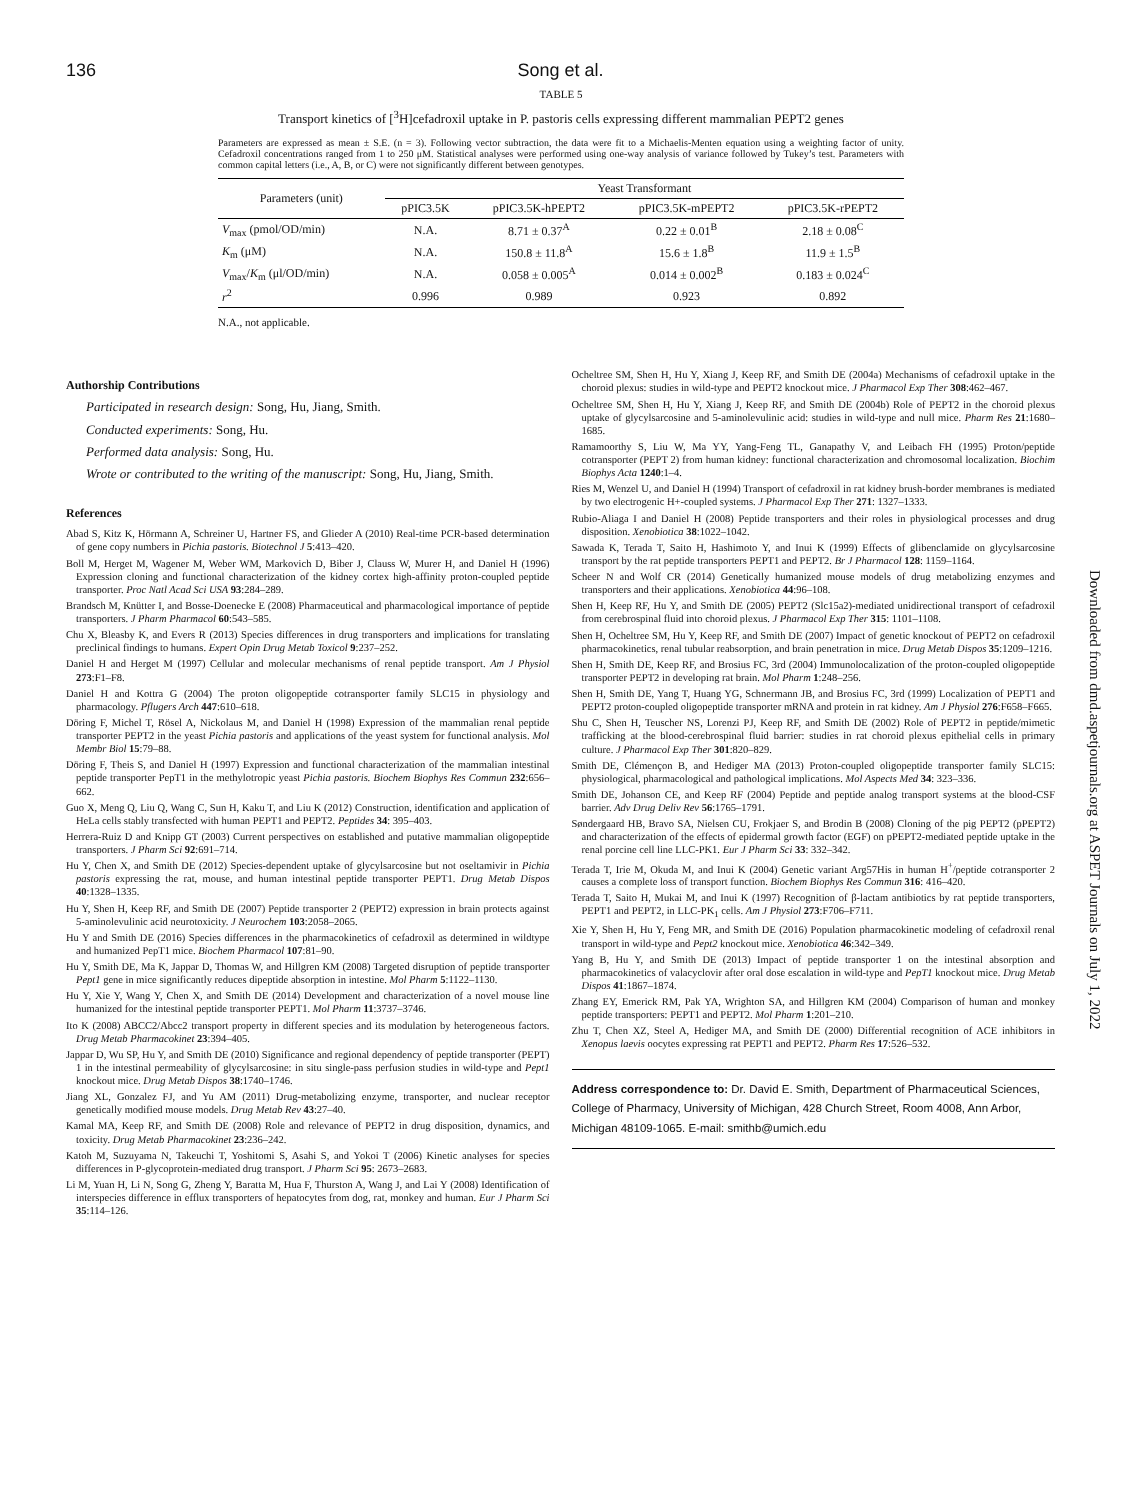136 Song et al.
TABLE 5
Transport kinetics of [<sup>3</sup>H]cefadroxil uptake in P. pastoris cells expressing different mammalian PEPT2 genes
Parameters are expressed as mean ± S.E. (n = 3). Following vector subtraction, the data were fit to a Michaelis-Menten equation using a weighting factor of unity. Cefadroxil concentrations ranged from 1 to 250 μM. Statistical analyses were performed using one-way analysis of variance followed by Tukey’s test. Parameters with common capital letters (i.e., A, B, or C) were not significantly different between genotypes.
| Parameters (unit) | Yeast Transformant | | | |
| --- | --- | --- | --- | --- |
| | pPIC3.5K | pPIC3.5K-hPEPT2 | pPIC3.5K-mPEPT2 | pPIC3.5K-rPEPT2 |
| V<sub>max</sub> (pmol/OD/min) | N.A. | 8.71 ± 0.37<sup>A</sup> | 0.22 ± 0.01<sup>B</sup> | 2.18 ± 0.08<sup>C</sup> |
| K<sub>m</sub> (μM) | N.A. | 150.8 ± 11.8<sup>A</sup> | 15.6 ± 1.8<sup>B</sup> | 11.9 ± 1.5<sup>B</sup> |
| V<sub>max</sub>/ K<sub>m</sub> (μl/OD/min) | N.A. | 0.058 ± 0.005<sup>A</sup> | 0.014 ± 0.002<sup>B</sup> | 0.183 ± 0.024<sup>C</sup> |
| r<sup>2</sup> | 0.996 | 0.989 | 0.923 | 0.892 |
N.A., not applicable.
Authorship Contributions
Participated in research design: Song, Hu, Jiang, Smith.
Conducted experiments: Song, Hu.
Performed data analysis: Song, Hu.
Wrote or contributed to the writing of the manuscript: Song, Hu, Jiang, Smith.
References
Abad S, Kitz K, Hörmann A, Schreiner U, Hartner FS, and Glieder A (2010) Real-time PCR-based determination of gene copy numbers in Pichia pastoris. Biotechnol J 5:413–420.
Boll M, Herget M, Wagener M, Weber WM, Markovich D, Biber J, Clauss W, Murer H, and Daniel H (1996) Expression cloning and functional characterization of the kidney cortex high-affinity proton-coupled peptide transporter. Proc Natl Acad Sci USA 93:284–289.
Brandsch M, Knütter I, and Bosse-Doenecke E (2008) Pharmaceutical and pharmacological importance of peptide transporters. J Pharm Pharmacol 60:543–585.
Chu X, Bleasby K, and Evers R (2013) Species differences in drug transporters and implications for translating preclinical findings to humans. Expert Opin Drug Metab Toxicol 9:237–252.
Daniel H and Herget M (1997) Cellular and molecular mechanisms of renal peptide transport. Am J Physiol 273:F1–F8.
Daniel H and Kottra G (2004) The proton oligopeptide cotransporter family SLC15 in physiology and pharmacology. Pflugers Arch 447:610–618.
Döring F, Michel T, Rösel A, Nickolaus M, and Daniel H (1998) Expression of the mammalian renal peptide transporter PEPT2 in the yeast Pichia pastoris and applications of the yeast system for functional analysis. Mol Membr Biol 15:79–88.
Döring F, Theis S, and Daniel H (1997) Expression and functional characterization of the mammalian intestinal peptide transporter PepT1 in the methylotropic yeast Pichia pastoris. Biochem Biophys Res Commun 232:656–662.
Guo X, Meng Q, Liu Q, Wang C, Sun H, Kaku T, and Liu K (2012) Construction, identification and application of HeLa cells stably transfected with human PEPT1 and PEPT2. Peptides 34: 395–403.
Herrera-Ruiz D and Knipp GT (2003) Current perspectives on established and putative mammalian oligopeptide transporters. J Pharm Sci 92:691–714.
Hu Y, Chen X, and Smith DE (2012) Species-dependent uptake of glycylsarcosine but not oseltamivir in Pichia pastoris expressing the rat, mouse, and human intestinal peptide transporter PEPT1. Drug Metab Dispos 40:1328–1335.
Hu Y, Shen H, Keep RF, and Smith DE (2007) Peptide transporter 2 (PEPT2) expression in brain protects against 5-aminolevulinic acid neurotoxicity. J Neurochem 103:2058–2065.
Hu Y and Smith DE (2016) Species differences in the pharmacokinetics of cefadroxil as determined in wildtype and humanized PepT1 mice. Biochem Pharmacol 107:81–90.
Hu Y, Smith DE, Ma K, Jappar D, Thomas W, and Hillgren KM (2008) Targeted disruption of peptide transporter Pept1 gene in mice significantly reduces dipeptide absorption in intestine. Mol Pharm 5:1122–1130.
Hu Y, Xie Y, Wang Y, Chen X, and Smith DE (2014) Development and characterization of a novel mouse line humanized for the intestinal peptide transporter PEPT1. Mol Pharm 11:3737–3746.
Ito K (2008) ABCC2/Abcc2 transport property in different species and its modulation by heterogeneous factors. Drug Metab Pharmacokinet 23:394–405.
Jappar D, Wu SP, Hu Y, and Smith DE (2010) Significance and regional dependency of peptide transporter (PEPT) 1 in the intestinal permeability of glycylsarcosine: in situ single-pass perfusion studies in wild-type and Pept1 knockout mice. Drug Metab Dispos 38:1740–1746.
Jiang XL, Gonzalez FJ, and Yu AM (2011) Drug-metabolizing enzyme, transporter, and nuclear receptor genetically modified mouse models. Drug Metab Rev 43:27–40.
Kamal MA, Keep RF, and Smith DE (2008) Role and relevance of PEPT2 in drug disposition, dynamics, and toxicity. Drug Metab Pharmacokinet 23:236–242.
Katoh M, Suzuyama N, Takeuchi T, Yoshitomi S, Asahi S, and Yokoi T (2006) Kinetic analyses for species differences in P-glycoprotein-mediated drug transport. J Pharm Sci 95: 2673–2683.
Li M, Yuan H, Li N, Song G, Zheng Y, Baratta M, Hua F, Thurston A, Wang J, and Lai Y (2008) Identification of interspecies difference in efflux transporters of hepatocytes from dog, rat, monkey and human. Eur J Pharm Sci 35:114–126.
Ocheltree SM, Shen H, Hu Y, Xiang J, Keep RF, and Smith DE (2004a) Mechanisms of cefadroxil uptake in the choroid plexus: studies in wild-type and PEPT2 knockout mice. J Pharmacol Exp Ther 308:462–467.
Ocheltree SM, Shen H, Hu Y, Xiang J, Keep RF, and Smith DE (2004b) Role of PEPT2 in the choroid plexus uptake of glycylsarcosine and 5-aminolevulinic acid: studies in wild-type and null mice. Pharm Res 21:1680–1685.
Ramamoorthy S, Liu W, Ma YY, Yang-Feng TL, Ganapathy V, and Leibach FH (1995) Proton/peptide cotransporter (PEPT 2) from human kidney: functional characterization and chromosomal localization. Biochim Biophys Acta 1240:1–4.
Ries M, Wenzel U, and Daniel H (1994) Transport of cefadroxil in rat kidney brush-border membranes is mediated by two electrogenic H+-coupled systems. J Pharmacol Exp Ther 271: 1327–1333.
Rubio-Aliaga I and Daniel H (2008) Peptide transporters and their roles in physiological processes and drug disposition. Xenobiotica 38:1022–1042.
Sawada K, Terada T, Saito H, Hashimoto Y, and Inui K (1999) Effects of glibenclamide on glycylsarcosine transport by the rat peptide transporters PEPT1 and PEPT2. Br J Pharmacol 128: 1159–1164.
Scheer N and Wolf CR (2014) Genetically humanized mouse models of drug metabolizing enzymes and transporters and their applications. Xenobiotica 44:96–108.
Shen H, Keep RF, Hu Y, and Smith DE (2005) PEPT2 (Slc15a2)-mediated unidirectional transport of cefadroxil from cerebrospinal fluid into choroid plexus. J Pharmacol Exp Ther 315: 1101–1108.
Shen H, Ocheltree SM, Hu Y, Keep RF, and Smith DE (2007) Impact of genetic knockout of PEPT2 on cefadroxil pharmacokinetics, renal tubular reabsorption, and brain penetration in mice. Drug Metab Dispos 35:1209–1216.
Shen H, Smith DE, Keep RF, and Brosius FC, 3rd (2004) Immunolocalization of the proton-coupled oligopeptide transporter PEPT2 in developing rat brain. Mol Pharm 1:248–256.
Shen H, Smith DE, Yang T, Huang YG, Schnermann JB, and Brosius FC, 3rd (1999) Localization of PEPT1 and PEPT2 proton-coupled oligopeptide transporter mRNA and protein in rat kidney. Am J Physiol 276:F658–F665.
Shu C, Shen H, Teuscher NS, Lorenzi PJ, Keep RF, and Smith DE (2002) Role of PEPT2 in peptide/mimetic trafficking at the blood-cerebrospinal fluid barrier: studies in rat choroid plexus epithelial cells in primary culture. J Pharmacol Exp Ther 301:820–829.
Smith DE, Clémençon B, and Hediger MA (2013) Proton-coupled oligopeptide transporter family SLC15: physiological, pharmacological and pathological implications. Mol Aspects Med 34: 323–336.
Smith DE, Johanson CE, and Keep RF (2004) Peptide and peptide analog transport systems at the blood-CSF barrier. Adv Drug Deliv Rev 56:1765–1791.
Søndergaard HB, Bravo SA, Nielsen CU, Frokjaer S, and Brodin B (2008) Cloning of the pig PEPT2 (pPEPT2) and characterization of the effects of epidermal growth factor (EGF) on pPEPT2-mediated peptide uptake in the renal porcine cell line LLC-PK1. Eur J Pharm Sci 33: 332–342.
Terada T, Irie M, Okuda M, and Inui K (2004) Genetic variant Arg57His in human H<sup>+</sup>/peptide cotransporter 2 causes a complete loss of transport function. Biochem Biophys Res Commun 316: 416–420.
Terada T, Saito H, Mukai M, and Inui K (1997) Recognition of β-lactam antibiotics by rat peptide transporters, PEPT1 and PEPT2, in LLC-PK<sub>1</sub> cells. Am J Physiol 273:F706–F711.
Xie Y, Shen H, Hu Y, Feng MR, and Smith DE (2016) Population pharmacokinetic modeling of cefadroxil renal transport in wild-type and Pept2 knockout mice. Xenobiotica 46:342–349.
Yang B, Hu Y, and Smith DE (2013) Impact of peptide transporter 1 on the intestinal absorption and pharmacokinetics of valacyclovir after oral dose escalation in wild-type and PepT1 knockout mice. Drug Metab Dispos 41:1867–1874.
Zhang EY, Emerick RM, Pak YA, Wrighton SA, and Hillgren KM (2004) Comparison of human and monkey peptide transporters: PEPT1 and PEPT2. Mol Pharm 1:201–210.
Zhu T, Chen XZ, Steel A, Hediger MA, and Smith DE (2000) Differential recognition of ACE inhibitors in Xenopus laevis oocytes expressing rat PEPT1 and PEPT2. Pharm Res 17:526–532.
Address correspondence to: Dr. David E. Smith, Department of Pharmaceutical Sciences, College of Pharmacy, University of Michigan, 428 Church Street, Room 4008, Ann Arbor, Michigan 48109-1065. E-mail: smithb@umich.edu
Downloaded from dmd.aspetjournals.org at ASPET Journals on July 1, 2022